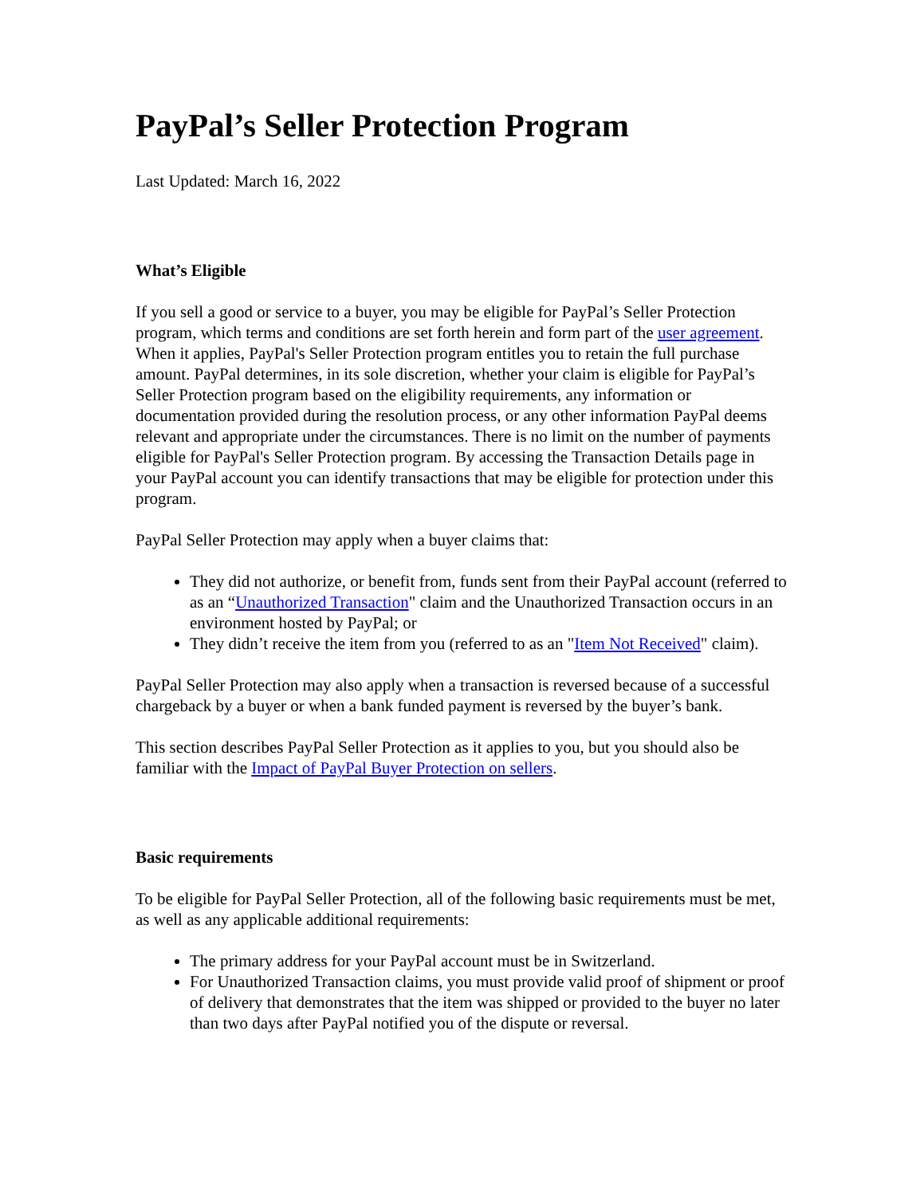PayPal’s Seller Protection Program
Last Updated: March 16, 2022
What’s Eligible
If you sell a good or service to a buyer, you may be eligible for PayPal’s Seller Protection program, which terms and conditions are set forth herein and form part of the user agreement. When it applies, PayPal's Seller Protection program entitles you to retain the full purchase amount. PayPal determines, in its sole discretion, whether your claim is eligible for PayPal’s Seller Protection program based on the eligibility requirements, any information or documentation provided during the resolution process, or any other information PayPal deems relevant and appropriate under the circumstances. There is no limit on the number of payments eligible for PayPal's Seller Protection program. By accessing the Transaction Details page in your PayPal account you can identify transactions that may be eligible for protection under this program.
PayPal Seller Protection may apply when a buyer claims that:
They did not authorize, or benefit from, funds sent from their PayPal account (referred to as an “Unauthorized Transaction" claim and the Unauthorized Transaction occurs in an environment hosted by PayPal; or
They didn’t receive the item from you (referred to as an "Item Not Received" claim).
PayPal Seller Protection may also apply when a transaction is reversed because of a successful chargeback by a buyer or when a bank funded payment is reversed by the buyer’s bank.
This section describes PayPal Seller Protection as it applies to you, but you should also be familiar with the Impact of PayPal Buyer Protection on sellers.
Basic requirements
To be eligible for PayPal Seller Protection, all of the following basic requirements must be met, as well as any applicable additional requirements:
The primary address for your PayPal account must be in Switzerland.
For Unauthorized Transaction claims, you must provide valid proof of shipment or proof of delivery that demonstrates that the item was shipped or provided to the buyer no later than two days after PayPal notified you of the dispute or reversal.